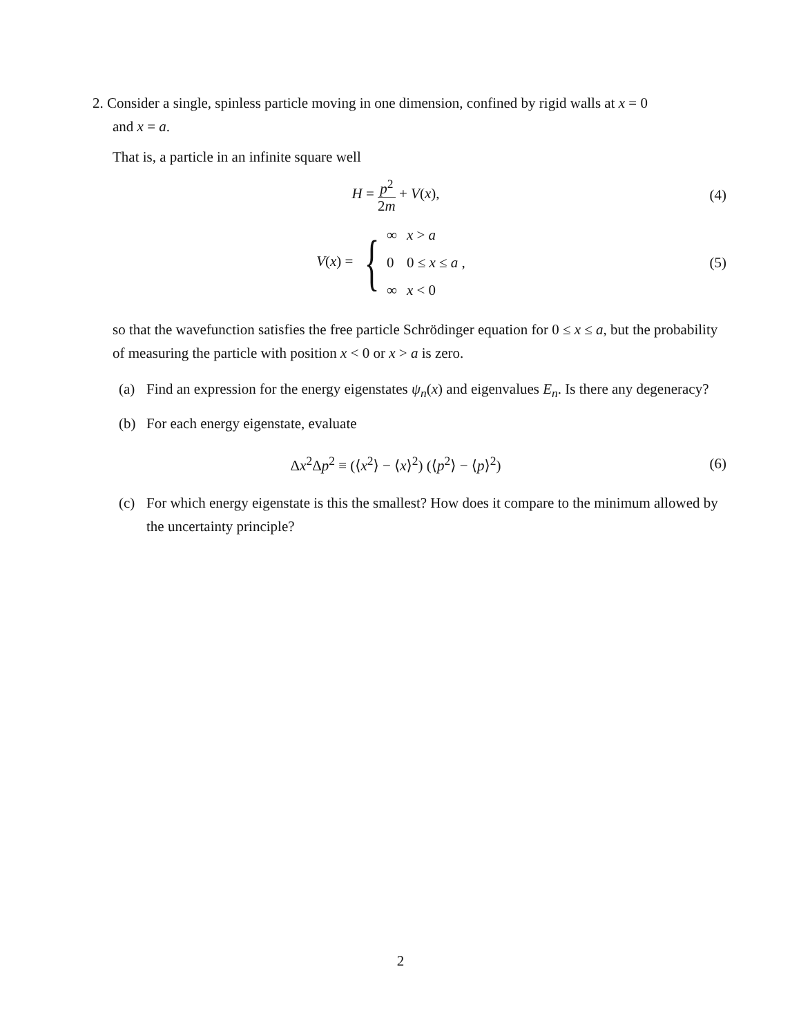2. Consider a single, spinless particle moving in one dimension, confined by rigid walls at x = 0
and x = a.
That is, a particle in an infinite square well
H = p<sup>2</sup> 2m + V(x), (4)
V(x) = {
| ∞ | x > a |
| 0 | 0 ≤ x ≤ a , |
| ∞ | x < 0 |
(5)
so that the wavefunction satisfies the free particle Schrödinger equation for 0 ≤ x ≤ a, but the probability of measuring the particle with position x < 0 or x > a is zero.
(a) Find an expression for the energy eigenstates ψ<sub>n</sub>(x) and eigenvalues E<sub>n</sub>. Is there any degeneracy?
(b) For each energy eigenstate, evaluate
Δx<sup>2</sup>Δp<sup>2</sup> ≡ (⟨x<sup>2</sup>⟩ − ⟨x⟩<sup>2</sup>) (⟨p<sup>2</sup>⟩ − ⟨p⟩<sup>2</sup>)
(6)
(c) For which energy eigenstate is this the smallest? How does it compare to the minimum allowed by the uncertainty principle?
2